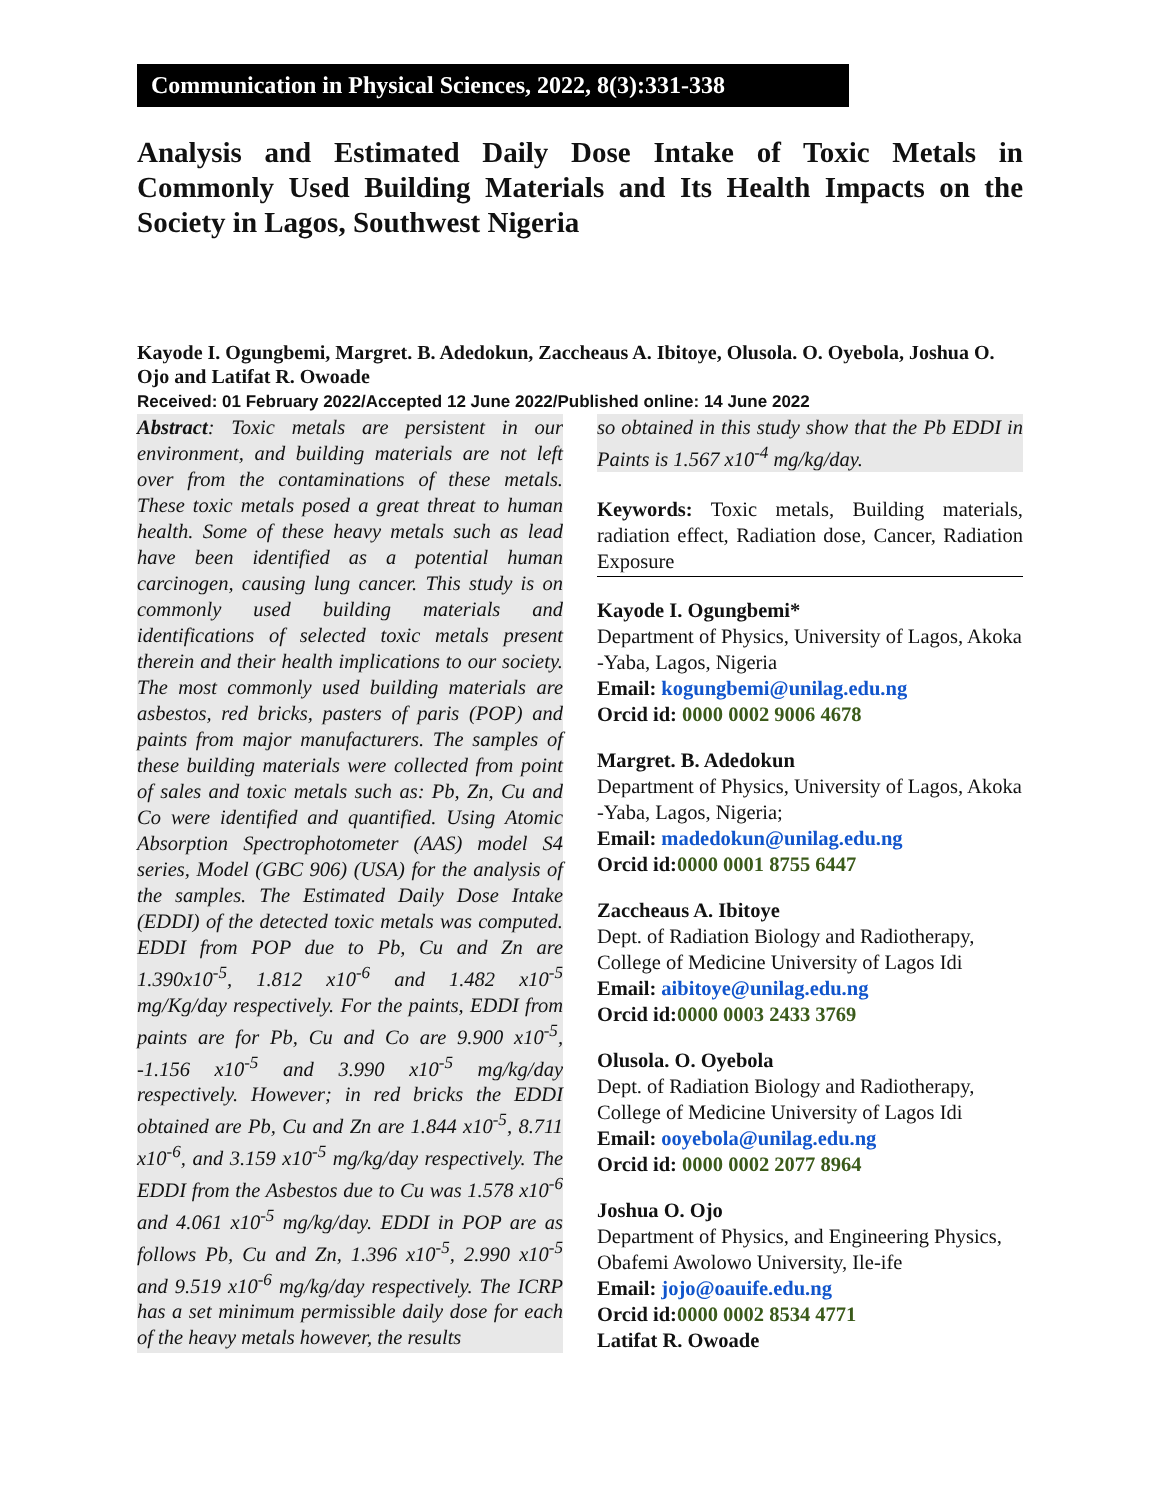Communication in Physical Sciences, 2022, 8(3):331-338
Analysis and Estimated Daily Dose Intake of Toxic Metals in Commonly Used Building Materials and Its Health Impacts on the Society in Lagos, Southwest Nigeria
Kayode I. Ogungbemi, Margret. B. Adedokun, Zaccheaus A. Ibitoye, Olusola. O. Oyebola, Joshua O. Ojo and Latifat R. Owoade
Received: 01 February 2022/Accepted 12 June 2022/Published online: 14 June 2022
Abstract: Toxic metals are persistent in our environment, and building materials are not left over from the contaminations of these metals. These toxic metals posed a great threat to human health. Some of these heavy metals such as lead have been identified as a potential human carcinogen, causing lung cancer. This study is on commonly used building materials and identifications of selected toxic metals present therein and their health implications to our society. The most commonly used building materials are asbestos, red bricks, pasters of paris (POP) and paints from major manufacturers. The samples of these building materials were collected from point of sales and toxic metals such as: Pb, Zn, Cu and Co were identified and quantified. Using Atomic Absorption Spectrophotometer (AAS) model S4 series, Model (GBC 906) (USA) for the analysis of the samples. The Estimated Daily Dose Intake (EDDI) of the detected toxic metals was computed. EDDI from POP due to Pb, Cu and Zn are 1.390x10<sup>-5</sup>, 1.812 x10<sup>-6</sup> and 1.482 x10<sup>-5</sup> mg/Kg/day respectively. For the paints, EDDI from paints are for Pb, Cu and Co are 9.900 x10<sup>-5</sup>, -1.156 x10<sup>-5</sup> and 3.990 x10<sup>-5</sup> mg/kg/day respectively. However; in red bricks the EDDI obtained are Pb, Cu and Zn are 1.844 x10<sup>-5</sup>, 8.711 x10<sup>-6</sup>, and 3.159 x10<sup>-5</sup> mg/kg/day respectively. The EDDI from the Asbestos due to Cu was 1.578 x10<sup>-6</sup> and 4.061 x10<sup>-5</sup> mg/kg/day. EDDI in POP are as follows Pb, Cu and Zn, 1.396 x10<sup>-5</sup>, 2.990 x10<sup>-5</sup> and 9.519 x10<sup>-6</sup> mg/kg/day respectively. The ICRP has a set minimum permissible daily dose for each of the heavy metals however, the results
so obtained in this study show that the Pb EDDI in Paints is 1.567 x10<sup>-4</sup> mg/kg/day.
Keywords: Toxic metals, Building materials, radiation effect, Radiation dose, Cancer, Radiation Exposure
Kayode I. Ogungbemi*
Department of Physics, University of Lagos, Akoka -Yaba, Lagos, Nigeria
Email: kogungbemi@unilag.edu.ng
Orcid id: 0000 0002 9006 4678
Margret. B. Adedokun
Department of Physics, University of Lagos, Akoka -Yaba, Lagos, Nigeria;
Email: madedokun@unilag.edu.ng
Orcid id: 0000 0001 8755 6447
Zaccheaus A. Ibitoye
Dept. of Radiation Biology and Radiotherapy, College of Medicine University of Lagos Idi
Email: aibitoye@unilag.edu.ng
Orcid id: 0000 0003 2433 3769
Olusola. O. Oyebola
Dept. of Radiation Biology and Radiotherapy, College of Medicine University of Lagos Idi
Email: ooyebola@unilag.edu.ng
Orcid id: 0000 0002 2077 8964
Joshua O. Ojo
Department of Physics, and Engineering Physics, Obafemi Awolowo University, Ile-ife
Email: jojo@oauife.edu.ng
Orcid id: 0000 0002 8534 4771
Latifat R. Owoade